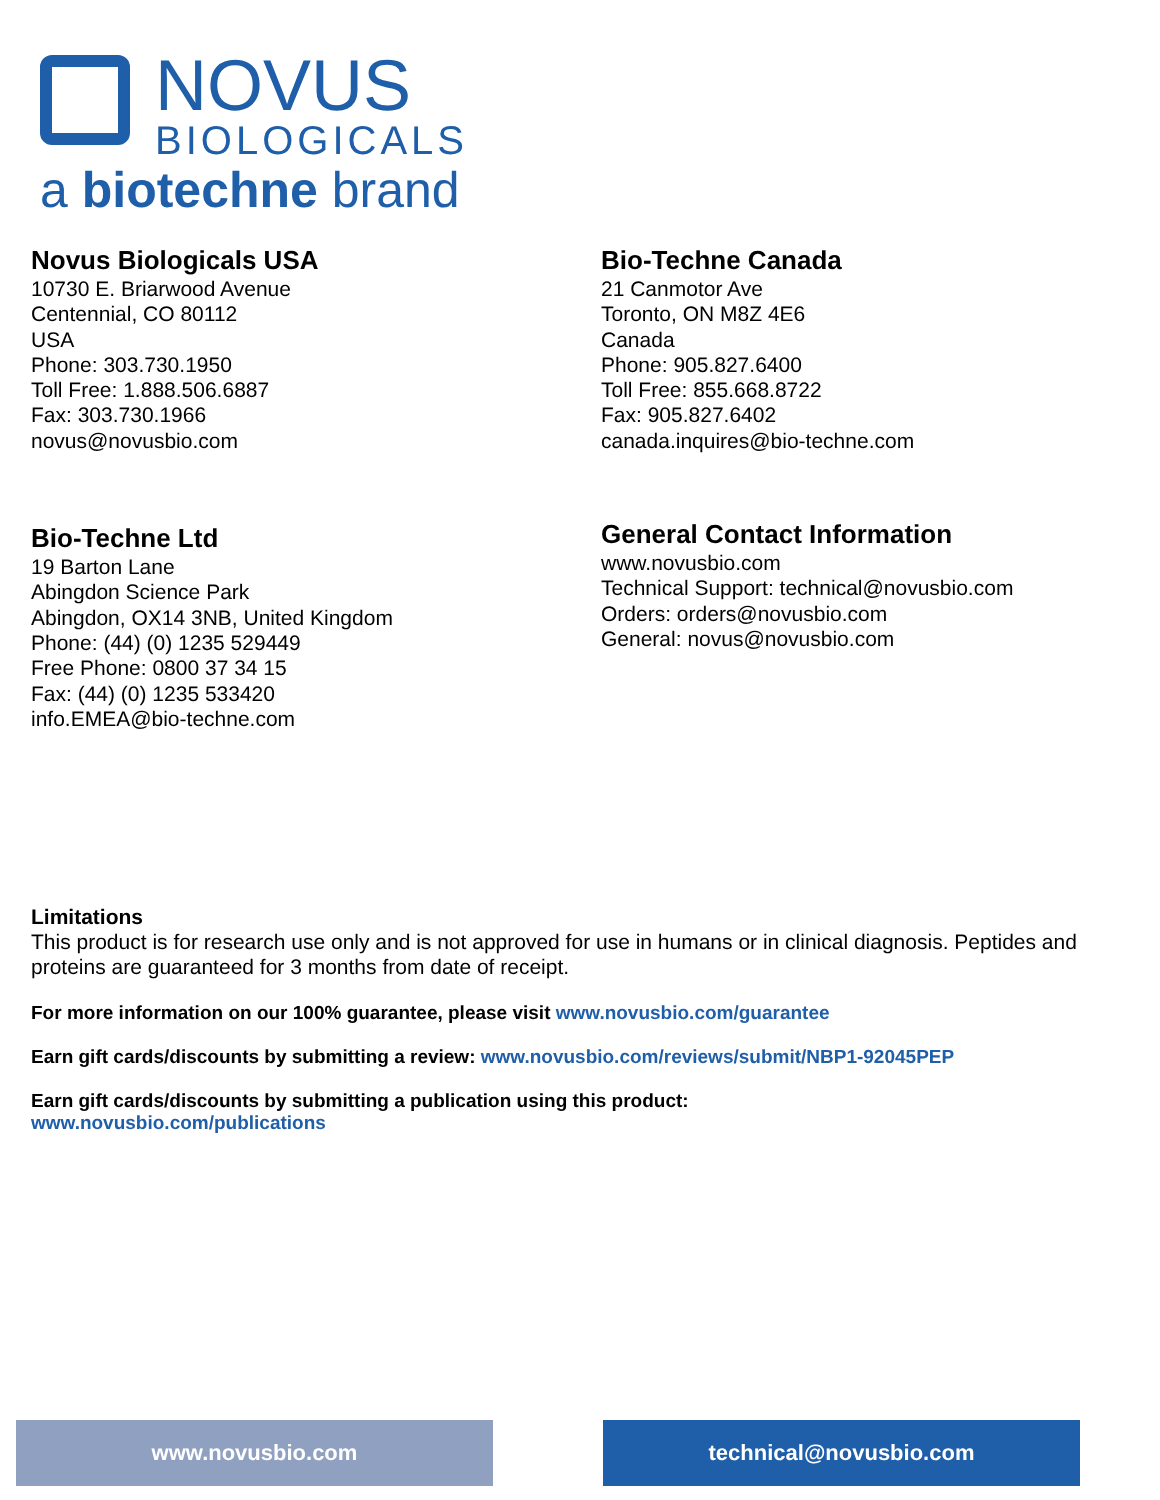NOVUS
BIOLOGICALS
a biotechne brand
Novus Biologicals USA
10730 E. Briarwood Avenue
Centennial, CO 80112
USA
Phone: 303.730.1950
Toll Free: 1.888.506.6887
Fax: 303.730.1966
novus@novusbio.com
Bio-Techne Canada
21 Canmotor Ave
Toronto, ON M8Z 4E6
Canada
Phone: 905.827.6400
Toll Free: 855.668.8722
Fax: 905.827.6402
canada.inquires@bio-techne.com
Bio-Techne Ltd
19 Barton Lane
Abingdon Science Park
Abingdon, OX14 3NB, United Kingdom
Phone: (44) (0) 1235 529449
Free Phone: 0800 37 34 15
Fax: (44) (0) 1235 533420
info.EMEA@bio-techne.com
General Contact Information
www.novusbio.com
Technical Support: technical@novusbio.com
Orders: orders@novusbio.com
General: novus@novusbio.com
Limitations
This product is for research use only and is not approved for use in humans or in clinical diagnosis. Peptides and proteins are guaranteed for 3 months from date of receipt.
For more information on our 100% guarantee, please visit www.novusbio.com/guarantee
Earn gift cards/discounts by submitting a review: www.novusbio.com/reviews/submit/NBP1-92045PEP
Earn gift cards/discounts by submitting a publication using this product:
www.novusbio.com/publications
www.novusbio.com technical@novusbio.com